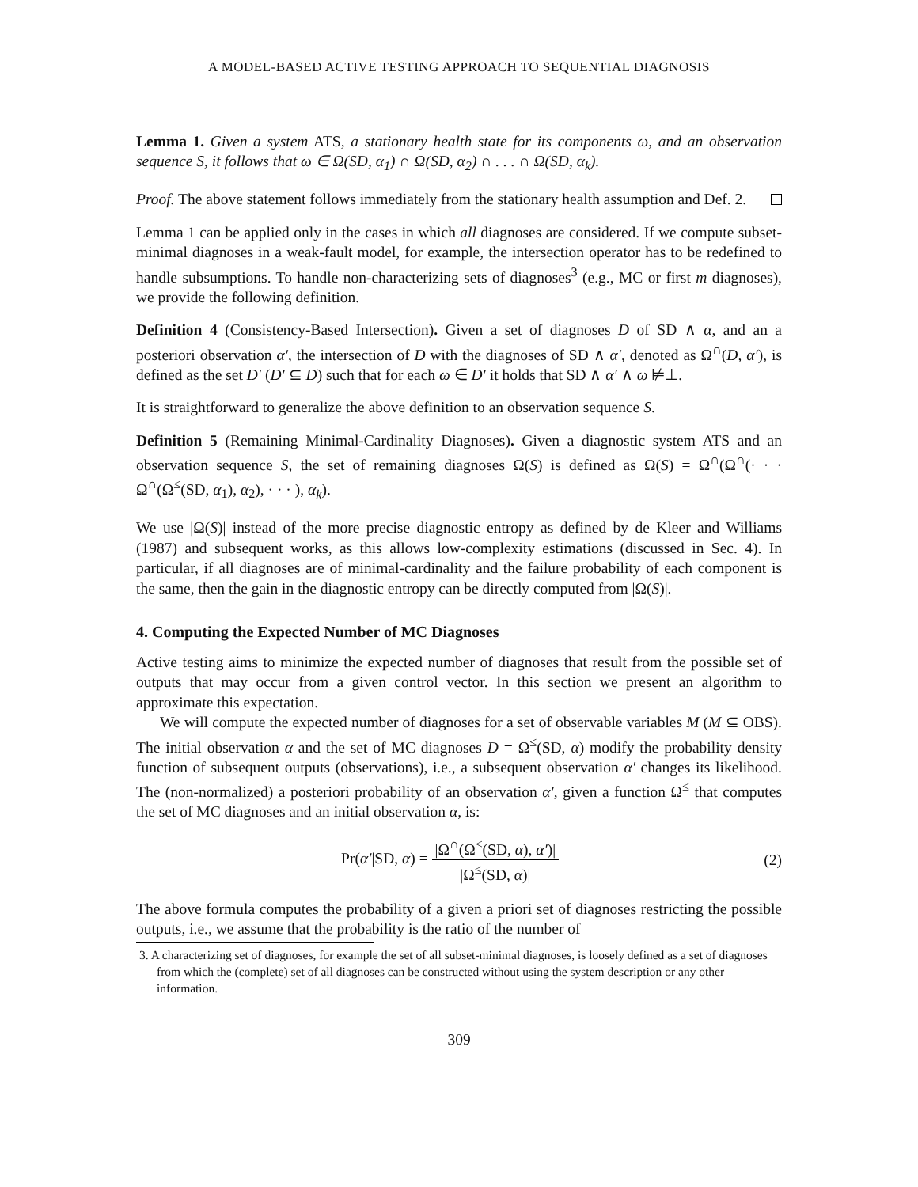A MODEL-BASED ACTIVE TESTING APPROACH TO SEQUENTIAL DIAGNOSIS
Lemma 1. Given a system ATS, a stationary health state for its components ω, and an observation sequence S, it follows that ω ∈ Ω(SD, α<sub>1</sub>) ∩ Ω(SD, α<sub>2</sub>) ∩ . . . ∩ Ω(SD, α<sub>k</sub>).
Proof. The above statement follows immediately from the stationary health assumption and Def. 2.
Lemma 1 can be applied only in the cases in which all diagnoses are considered. If we compute subset-minimal diagnoses in a weak-fault model, for example, the intersection operator has to be redefined to handle subsumptions. To handle non-characterizing sets of diagnoses<sup>3</sup> (e.g., MC or first m diagnoses), we provide the following definition.
Definition 4 (Consistency-Based Intersection). Given a set of diagnoses D of SD ∧ α, and an a posteriori observation α′, the intersection of D with the diagnoses of SD ∧ α′, denoted as Ω<sup>∩</sup>(D, α′), is defined as the set D′ (D′ ⊆ D) such that for each ω ∈ D′ it holds that SD ∧ α′ ∧ ω ⊭⊥.
It is straightforward to generalize the above definition to an observation sequence S.
Definition 5 (Remaining Minimal-Cardinality Diagnoses). Given a diagnostic system ATS and an observation sequence S, the set of remaining diagnoses Ω(S) is defined as Ω(S) = Ω<sup>∩</sup>(Ω<sup>∩</sup>(· · · Ω<sup>∩</sup>(Ω<sup>≤</sup>(SD, α<sub>1</sub>), α<sub>2</sub>), · · · ), α<sub>k</sub>).
We use |Ω(S)| instead of the more precise diagnostic entropy as defined by de Kleer and Williams (1987) and subsequent works, as this allows low-complexity estimations (discussed in Sec. 4). In particular, if all diagnoses are of minimal-cardinality and the failure probability of each component is the same, then the gain in the diagnostic entropy can be directly computed from |Ω(S)|.
4. Computing the Expected Number of MC Diagnoses
Active testing aims to minimize the expected number of diagnoses that result from the possible set of outputs that may occur from a given control vector. In this section we present an algorithm to approximate this expectation.
We will compute the expected number of diagnoses for a set of observable variables M (M ⊆ OBS). The initial observation α and the set of MC diagnoses D = Ω<sup>≤</sup>(SD, α) modify the probability density function of subsequent outputs (observations), i.e., a subsequent observation α′ changes its likelihood. The (non-normalized) a posteriori probability of an observation α′, given a function Ω<sup>≤</sup> that computes the set of MC diagnoses and an initial observation α, is:
Pr(α′|SD, α) = |Ω<sup>∩</sup>(Ω<sup>≤</sup>(SD, α), α′)| |Ω<sup>≤</sup>(SD, α)|
(2)
The above formula computes the probability of a given a priori set of diagnoses restricting the possible outputs, i.e., we assume that the probability is the ratio of the number of
3. A characterizing set of diagnoses, for example the set of all subset-minimal diagnoses, is loosely defined as a set of diagnoses from which the (complete) set of all diagnoses can be constructed without using the system description or any other information.
309